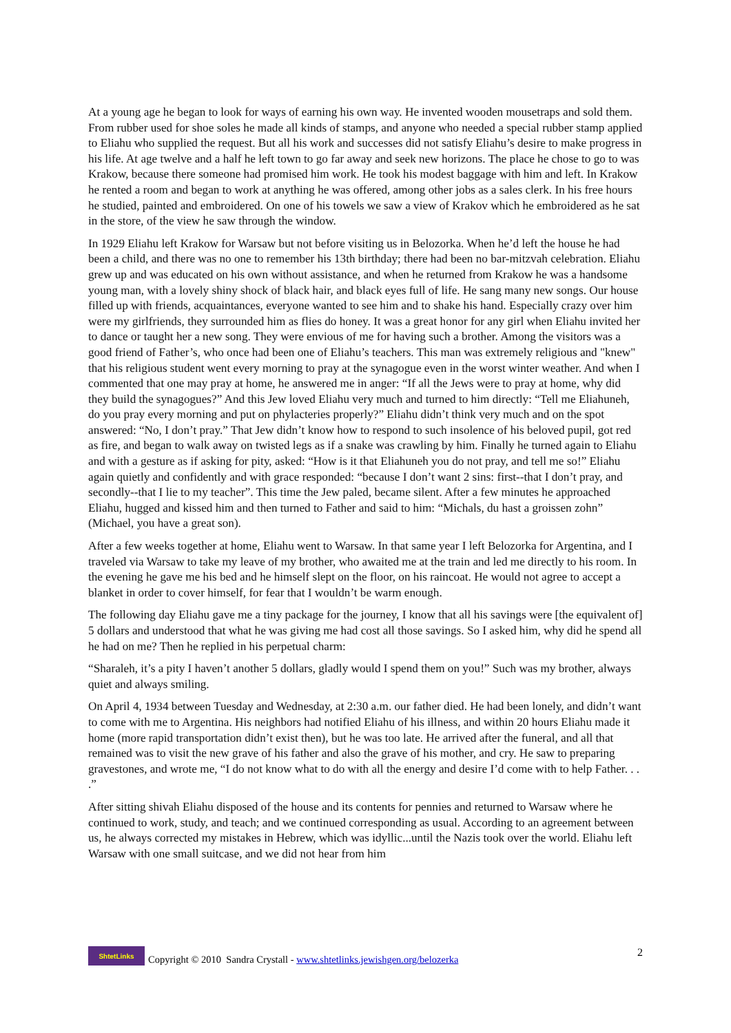At a young age he began to look for ways of earning his own way. He invented wooden mousetraps and sold them. From rubber used for shoe soles he made all kinds of stamps, and anyone who needed a special rubber stamp applied to Eliahu who supplied the request. But all his work and successes did not satisfy Eliahu’s desire to make progress in his life. At age twelve and a half he left town to go far away and seek new horizons. The place he chose to go to was Krakow, because there someone had promised him work. He took his modest baggage with him and left. In Krakow he rented a room and began to work at anything he was offered, among other jobs as a sales clerk. In his free hours he studied, painted and embroidered. On one of his towels we saw a view of Krakov which he embroidered as he sat in the store, of the view he saw through the window.
In 1929 Eliahu left Krakow for Warsaw but not before visiting us in Belozorka. When he’d left the house he had been a child, and there was no one to remember his 13th birthday; there had been no bar-mitzvah celebration. Eliahu grew up and was educated on his own without assistance, and when he returned from Krakow he was a handsome young man, with a lovely shiny shock of black hair, and black eyes full of life. He sang many new songs. Our house filled up with friends, acquaintances, everyone wanted to see him and to shake his hand. Especially crazy over him were my girlfriends, they surrounded him as flies do honey. It was a great honor for any girl when Eliahu invited her to dance or taught her a new song. They were envious of me for having such a brother. Among the visitors was a good friend of Father’s, who once had been one of Eliahu’s teachers. This man was extremely religious and "knew" that his religious student went every morning to pray at the synagogue even in the worst winter weather. And when I commented that one may pray at home, he answered me in anger: “If all the Jews were to pray at home, why did they build the synagogues?” And this Jew loved Eliahu very much and turned to him directly: “Tell me Eliahuneh, do you pray every morning and put on phylacteries properly?” Eliahu didn’t think very much and on the spot answered: “No, I don’t pray.” That Jew didn’t know how to respond to such insolence of his beloved pupil, got red as fire, and began to walk away on twisted legs as if a snake was crawling by him. Finally he turned again to Eliahu and with a gesture as if asking for pity, asked: “How is it that Eliahuneh you do not pray, and tell me so!” Eliahu again quietly and confidently and with grace responded: “because I don’t want 2 sins: first--that I don’t pray, and secondly--that I lie to my teacher”. This time the Jew paled, became silent. After a few minutes he approached Eliahu, hugged and kissed him and then turned to Father and said to him: “Michals, du hast a groissen zohn” (Michael, you have a great son).
After a few weeks together at home, Eliahu went to Warsaw. In that same year I left Belozorka for Argentina, and I traveled via Warsaw to take my leave of my brother, who awaited me at the train and led me directly to his room. In the evening he gave me his bed and he himself slept on the floor, on his raincoat. He would not agree to accept a blanket in order to cover himself, for fear that I wouldn’t be warm enough.
The following day Eliahu gave me a tiny package for the journey, I know that all his savings were [the equivalent of] 5 dollars and understood that what he was giving me had cost all those savings. So I asked him, why did he spend all he had on me? Then he replied in his perpetual charm:
“Sharaleh, it’s a pity I haven’t another 5 dollars, gladly would I spend them on you!” Such was my brother, always quiet and always smiling.
On April 4, 1934 between Tuesday and Wednesday, at 2:30 a.m. our father died. He had been lonely, and didn’t want to come with me to Argentina. His neighbors had notified Eliahu of his illness, and within 20 hours Eliahu made it home (more rapid transportation didn’t exist then), but he was too late. He arrived after the funeral, and all that remained was to visit the new grave of his father and also the grave of his mother, and cry. He saw to preparing gravestones, and wrote me, “I do not know what to do with all the energy and desire I’d come with to help Father. . . .”
After sitting shivah Eliahu disposed of the house and its contents for pennies and returned to Warsaw where he continued to work, study, and teach; and we continued corresponding as usual. According to an agreement between us, he always corrected my mistakes in Hebrew, which was idyllic...until the Nazis took over the world. Eliahu left Warsaw with one small suitcase, and we did not hear from him
ShtetLinks
Copyright © 2010 Sandra Crystall - www.shtetlinks.jewishgen.org/belozerka 2